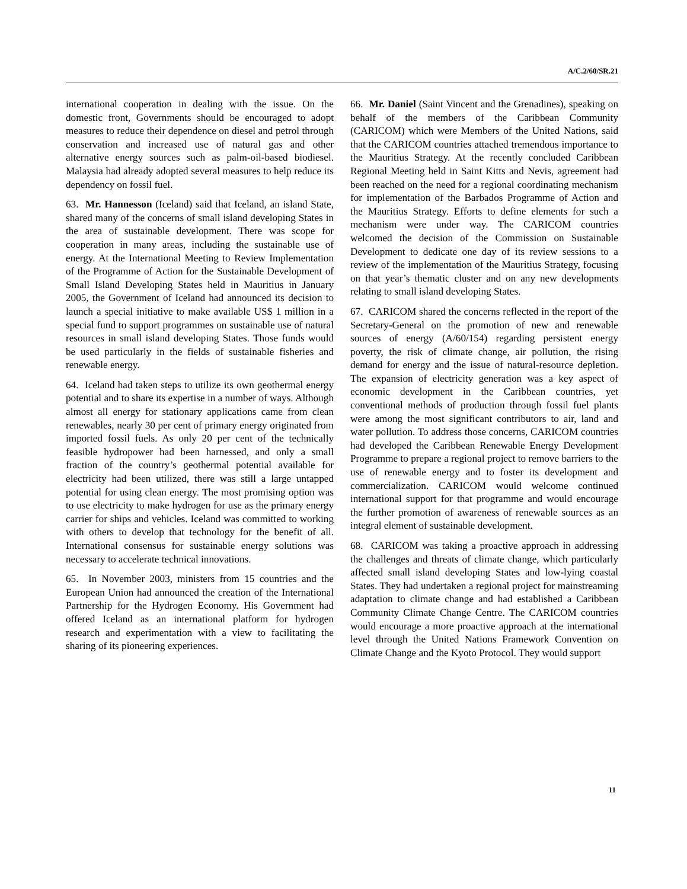A/C.2/60/SR.21
international cooperation in dealing with the issue. On the domestic front, Governments should be encouraged to adopt measures to reduce their dependence on diesel and petrol through conservation and increased use of natural gas and other alternative energy sources such as palm-oil-based biodiesel. Malaysia had already adopted several measures to help reduce its dependency on fossil fuel.
63. Mr. Hannesson (Iceland) said that Iceland, an island State, shared many of the concerns of small island developing States in the area of sustainable development. There was scope for cooperation in many areas, including the sustainable use of energy. At the International Meeting to Review Implementation of the Programme of Action for the Sustainable Development of Small Island Developing States held in Mauritius in January 2005, the Government of Iceland had announced its decision to launch a special initiative to make available US$ 1 million in a special fund to support programmes on sustainable use of natural resources in small island developing States. Those funds would be used particularly in the fields of sustainable fisheries and renewable energy.
64. Iceland had taken steps to utilize its own geothermal energy potential and to share its expertise in a number of ways. Although almost all energy for stationary applications came from clean renewables, nearly 30 per cent of primary energy originated from imported fossil fuels. As only 20 per cent of the technically feasible hydropower had been harnessed, and only a small fraction of the country’s geothermal potential available for electricity had been utilized, there was still a large untapped potential for using clean energy. The most promising option was to use electricity to make hydrogen for use as the primary energy carrier for ships and vehicles. Iceland was committed to working with others to develop that technology for the benefit of all. International consensus for sustainable energy solutions was necessary to accelerate technical innovations.
65. In November 2003, ministers from 15 countries and the European Union had announced the creation of the International Partnership for the Hydrogen Economy. His Government had offered Iceland as an international platform for hydrogen research and experimentation with a view to facilitating the sharing of its pioneering experiences.
66. Mr. Daniel (Saint Vincent and the Grenadines), speaking on behalf of the members of the Caribbean Community (CARICOM) which were Members of the United Nations, said that the CARICOM countries attached tremendous importance to the Mauritius Strategy. At the recently concluded Caribbean Regional Meeting held in Saint Kitts and Nevis, agreement had been reached on the need for a regional coordinating mechanism for implementation of the Barbados Programme of Action and the Mauritius Strategy. Efforts to define elements for such a mechanism were under way. The CARICOM countries welcomed the decision of the Commission on Sustainable Development to dedicate one day of its review sessions to a review of the implementation of the Mauritius Strategy, focusing on that year’s thematic cluster and on any new developments relating to small island developing States.
67. CARICOM shared the concerns reflected in the report of the Secretary-General on the promotion of new and renewable sources of energy (A/60/154) regarding persistent energy poverty, the risk of climate change, air pollution, the rising demand for energy and the issue of natural-resource depletion. The expansion of electricity generation was a key aspect of economic development in the Caribbean countries, yet conventional methods of production through fossil fuel plants were among the most significant contributors to air, land and water pollution. To address those concerns, CARICOM countries had developed the Caribbean Renewable Energy Development Programme to prepare a regional project to remove barriers to the use of renewable energy and to foster its development and commercialization. CARICOM would welcome continued international support for that programme and would encourage the further promotion of awareness of renewable sources as an integral element of sustainable development.
68. CARICOM was taking a proactive approach in addressing the challenges and threats of climate change, which particularly affected small island developing States and low-lying coastal States. They had undertaken a regional project for mainstreaming adaptation to climate change and had established a Caribbean Community Climate Change Centre. The CARICOM countries would encourage a more proactive approach at the international level through the United Nations Framework Convention on Climate Change and the Kyoto Protocol. They would support
11